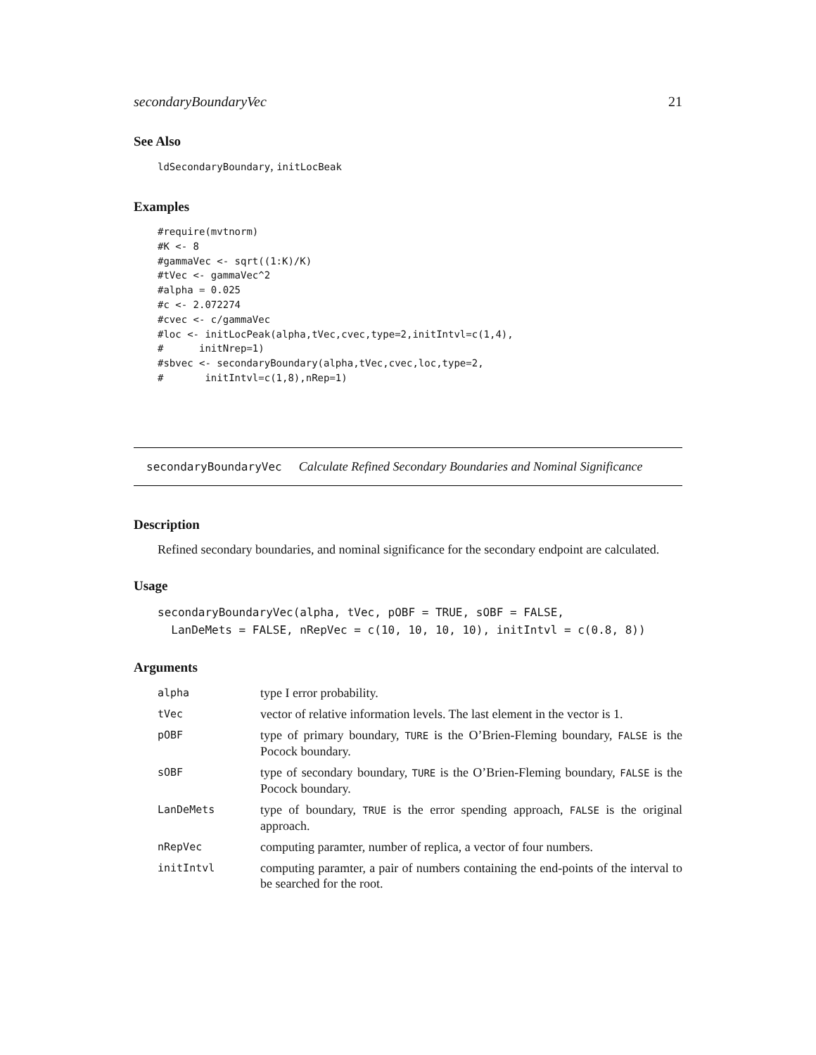secondaryBoundaryVec 21
See Also
ldSecondaryBoundary, initLocBeak
Examples
#require(mvtnorm)
#K <- 8
#gammaVec <- sqrt((1:K)/K)
#tVec <- gammaVec^2
#alpha = 0.025
#c <- 2.072274
#cvec <- c/gammaVec
#loc <- initLocPeak(alpha,tVec,cvec,type=2,initIntvl=c(1,4),
#      initNrep=1)
#sbvec <- secondaryBoundary(alpha,tVec,cvec,loc,type=2,
#       initIntvl=c(1,8),nRep=1)
secondaryBoundaryVec Calculate Refined Secondary Boundaries and Nominal Significance
Description
Refined secondary boundaries, and nominal significance for the secondary endpoint are calculated.
Usage
secondaryBoundaryVec(alpha, tVec, pOBF = TRUE, sOBF = FALSE,
  LanDeMets = FALSE, nRepVec = c(10, 10, 10, 10), initIntvl = c(0.8, 8))
Arguments
| alpha | type I error probability. |
| tVec | vector of relative information levels. The last element in the vector is 1. |
| pOBF | type of primary boundary, TURE is the O’Brien-Fleming boundary, FALSE is the Pocock boundary. |
| sOBF | type of secondary boundary, TURE is the O’Brien-Fleming boundary, FALSE is the Pocock boundary. |
| LanDeMets | type of boundary, TRUE is the error spending approach, FALSE is the original approach. |
| nRepVec | computing paramter, number of replica, a vector of four numbers. |
| initIntvl | computing paramter, a pair of numbers containing the end-points of the interval to be searched for the root. |